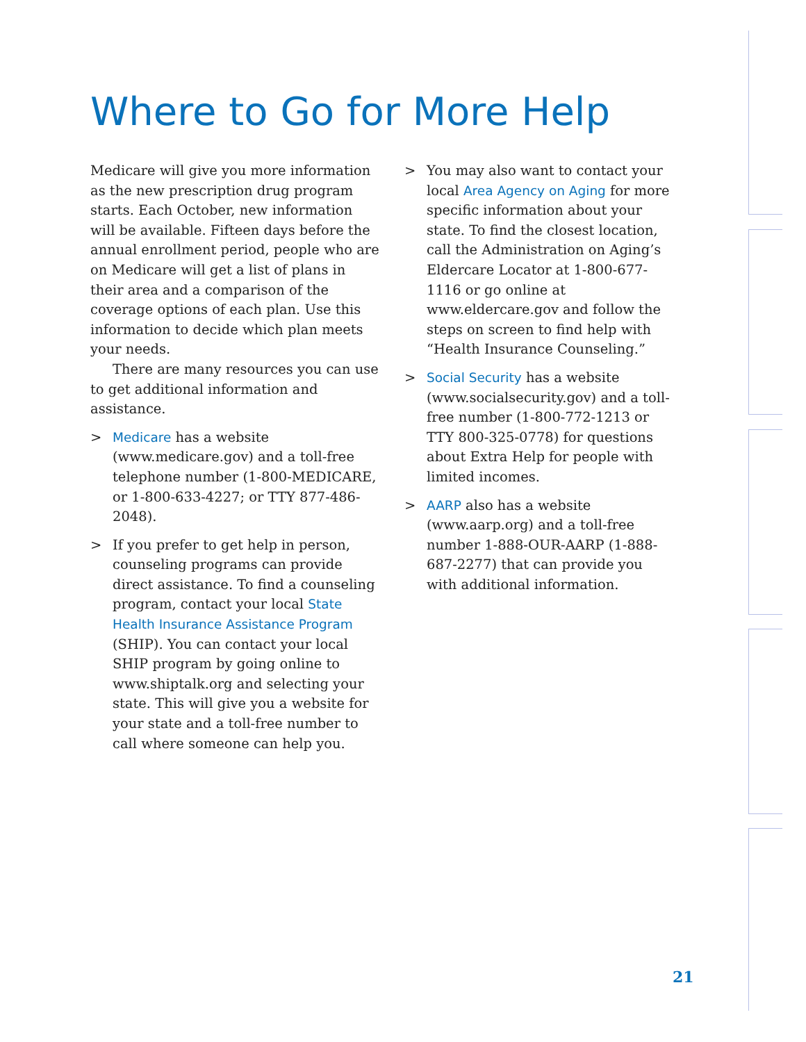Where to Go for More Help
Medicare will give you more information as the new prescription drug program starts. Each October, new information will be available. Fifteen days before the annual enrollment period, people who are on Medicare will get a list of plans in their area and a comparison of the coverage options of each plan. Use this information to decide which plan meets your needs.
There are many resources you can use to get additional information and assistance.
> Medicare has a website (www.medicare.gov) and a toll-free telephone number (1-800-MEDICARE, or 1-800-633-4227; or TTY 877-486-2048).
> If you prefer to get help in person, counseling programs can provide direct assistance. To find a counseling program, contact your local State Health Insurance Assistance Program (SHIP). You can contact your local SHIP program by going online to www.shiptalk.org and selecting your state. This will give you a website for your state and a toll-free number to call where someone can help you.
> You may also want to contact your local Area Agency on Aging for more specific information about your state. To find the closest location, call the Administration on Aging’s Eldercare Locator at 1-800-677-1116 or go online at www.eldercare.gov and follow the steps on screen to find help with “Health Insurance Counseling.”
> Social Security has a website (www.socialsecurity.gov) and a toll-free number (1-800-772-1213 or TTY 800-325-0778) for questions about Extra Help for people with limited incomes.
> AARP also has a website (www.aarp.org) and a toll-free number 1-888-OUR-AARP (1-888-687-2277) that can provide you with additional information.
21